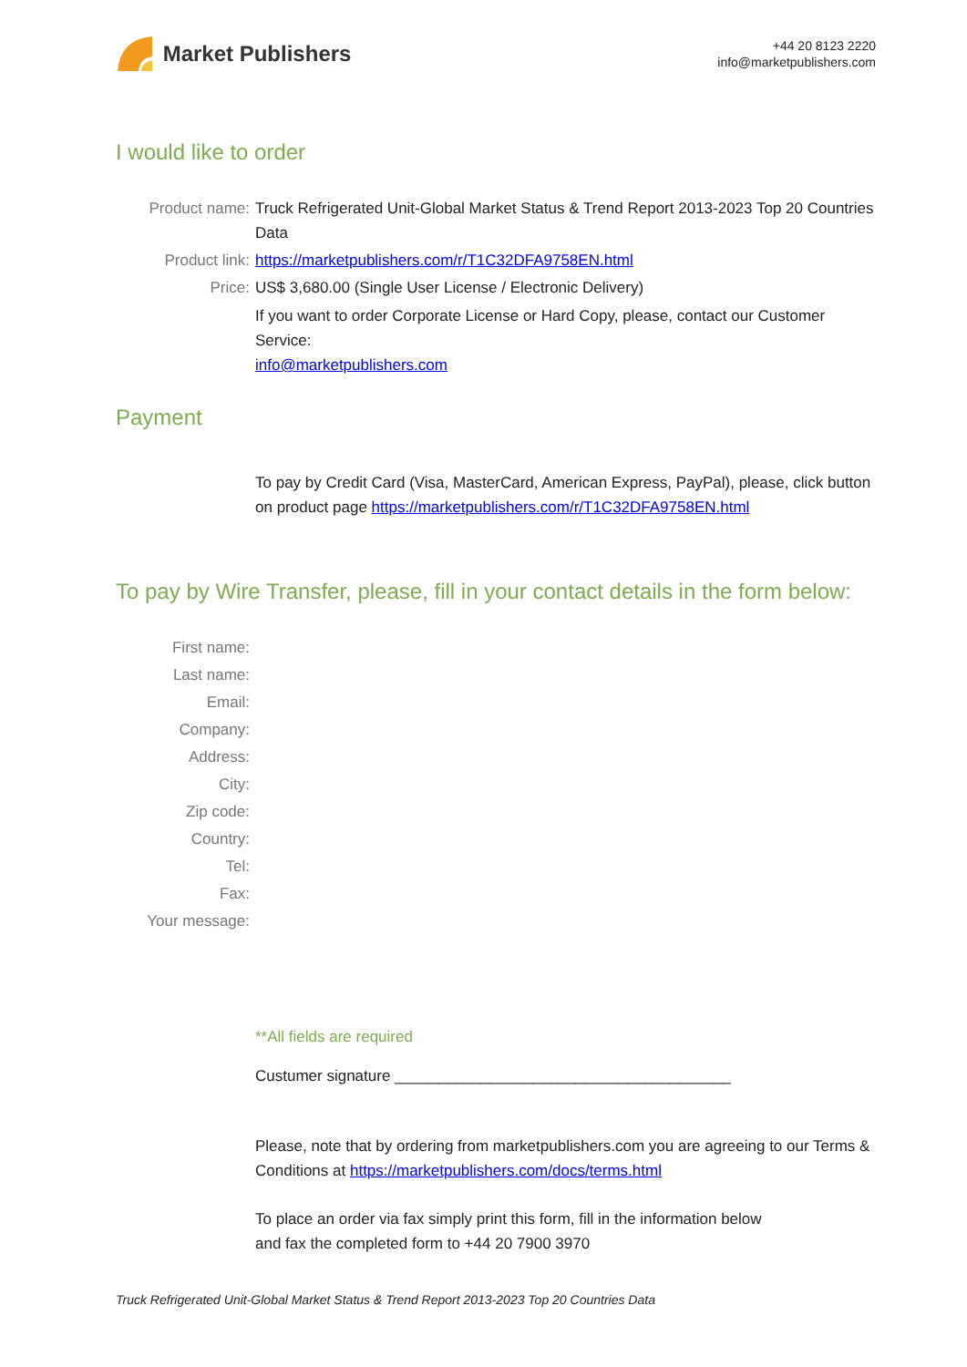Market Publishers
+44 20 8123 2220
info@marketpublishers.com
I would like to order
Product name: Truck Refrigerated Unit-Global Market Status & Trend Report 2013-2023 Top 20 Countries Data
Product link: https://marketpublishers.com/r/T1C32DFA9758EN.html
Price: US$ 3,680.00 (Single User License / Electronic Delivery)
If you want to order Corporate License or Hard Copy, please, contact our Customer Service:
info@marketpublishers.com
Payment
To pay by Credit Card (Visa, MasterCard, American Express, PayPal), please, click button on product page https://marketpublishers.com/r/T1C32DFA9758EN.html
To pay by Wire Transfer, please, fill in your contact details in the form below:
First name:
Last name:
Email:
Company:
Address:
City:
Zip code:
Country:
Tel:
Fax:
Your message:
**All fields are required
Custumer signature _______________________________________
Please, note that by ordering from marketpublishers.com you are agreeing to our Terms & Conditions at https://marketpublishers.com/docs/terms.html
To place an order via fax simply print this form, fill in the information below
and fax the completed form to +44 20 7900 3970
Truck Refrigerated Unit-Global Market Status & Trend Report 2013-2023 Top 20 Countries Data